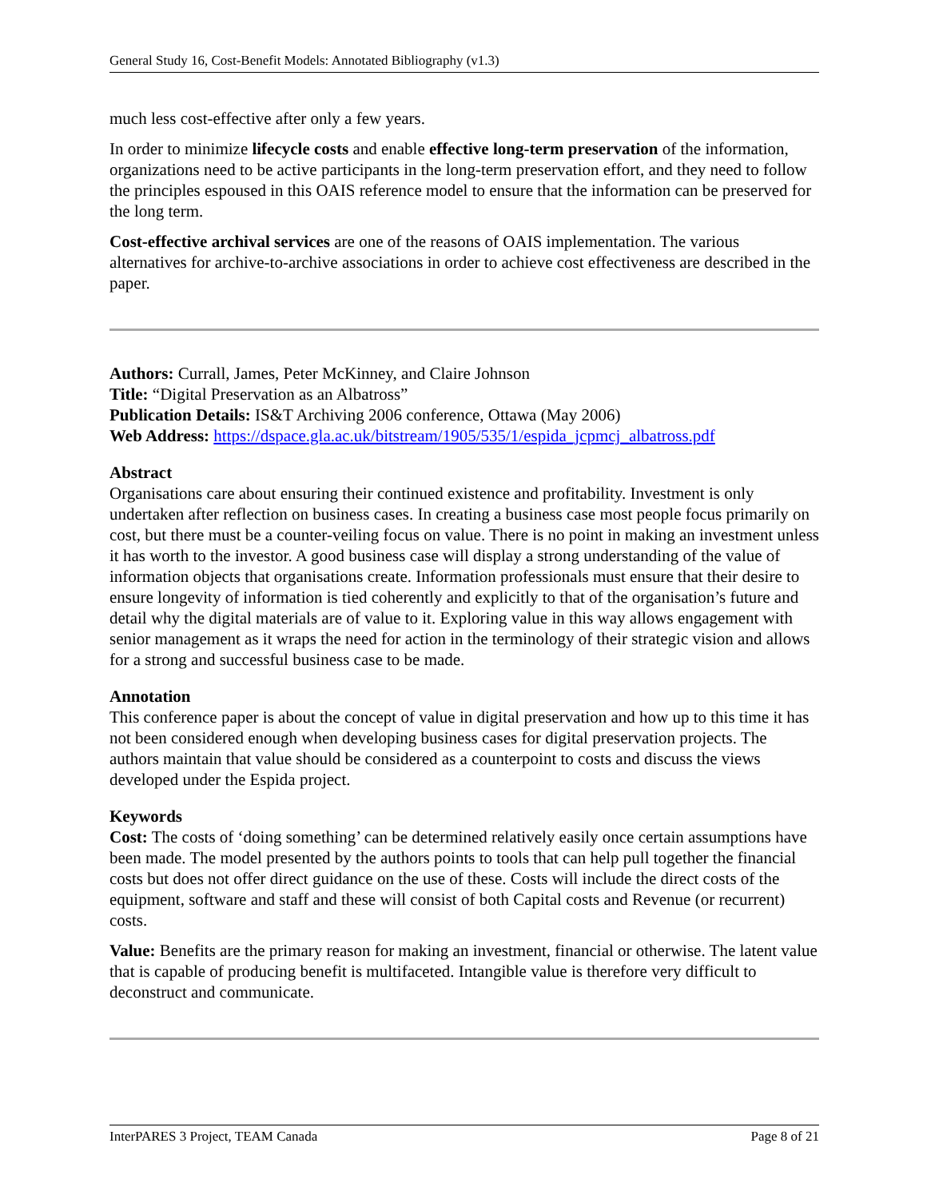General Study 16, Cost-Benefit Models: Annotated Bibliography (v1.3)
much less cost-effective after only a few years.
In order to minimize lifecycle costs and enable effective long-term preservation of the information, organizations need to be active participants in the long-term preservation effort, and they need to follow the principles espoused in this OAIS reference model to ensure that the information can be preserved for the long term.
Cost-effective archival services are one of the reasons of OAIS implementation. The various alternatives for archive-to-archive associations in order to achieve cost effectiveness are described in the paper.
Authors: Currall, James, Peter McKinney, and Claire Johnson
Title: “Digital Preservation as an Albatross”
Publication Details: IS&T Archiving 2006 conference, Ottawa (May 2006)
Web Address: https://dspace.gla.ac.uk/bitstream/1905/535/1/espida_jcpmcj_albatross.pdf
Abstract
Organisations care about ensuring their continued existence and profitability. Investment is only undertaken after reflection on business cases. In creating a business case most people focus primarily on cost, but there must be a counter-veiling focus on value. There is no point in making an investment unless it has worth to the investor. A good business case will display a strong understanding of the value of information objects that organisations create. Information professionals must ensure that their desire to ensure longevity of information is tied coherently and explicitly to that of the organisation’s future and detail why the digital materials are of value to it. Exploring value in this way allows engagement with senior management as it wraps the need for action in the terminology of their strategic vision and allows for a strong and successful business case to be made.
Annotation
This conference paper is about the concept of value in digital preservation and how up to this time it has not been considered enough when developing business cases for digital preservation projects. The authors maintain that value should be considered as a counterpoint to costs and discuss the views developed under the Espida project.
Keywords
Cost: The costs of ‘doing something’ can be determined relatively easily once certain assumptions have been made. The model presented by the authors points to tools that can help pull together the financial costs but does not offer direct guidance on the use of these. Costs will include the direct costs of the equipment, software and staff and these will consist of both Capital costs and Revenue (or recurrent) costs.
Value: Benefits are the primary reason for making an investment, financial or otherwise. The latent value that is capable of producing benefit is multifaceted. Intangible value is therefore very difficult to deconstruct and communicate.
InterPARES 3 Project, TEAM Canada Page 8 of 21